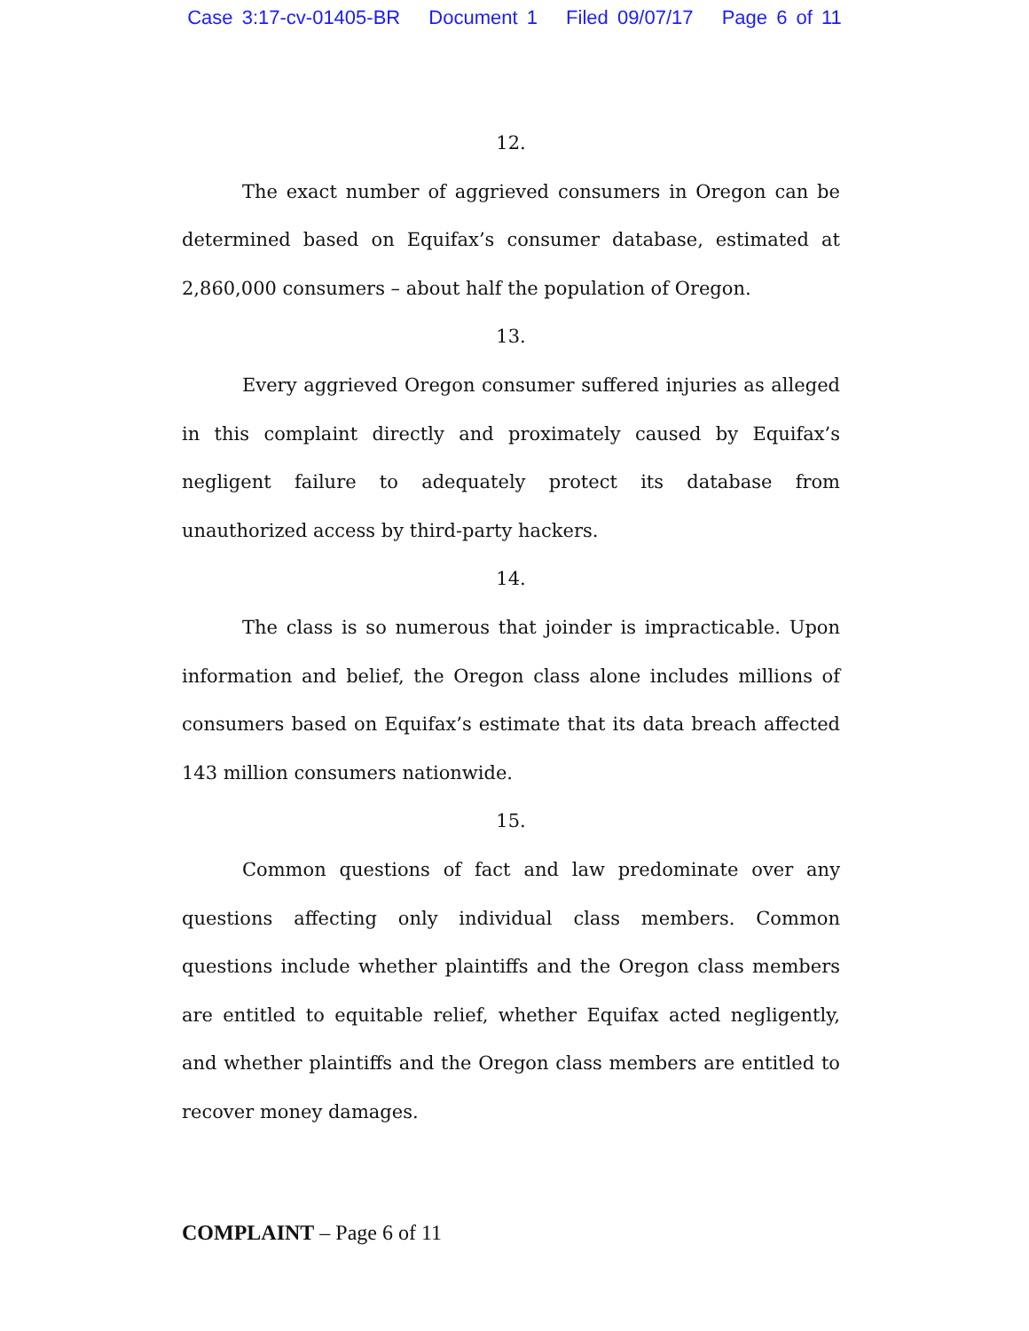Case 3:17-cv-01405-BR Document 1 Filed 09/07/17 Page 6 of 11
12.
The exact number of aggrieved consumers in Oregon can be determined based on Equifax’s consumer database, estimated at 2,860,000 consumers – about half the population of Oregon.
13.
Every aggrieved Oregon consumer suffered injuries as alleged in this complaint directly and proximately caused by Equifax’s negligent failure to adequately protect its database from unauthorized access by third-party hackers.
14.
The class is so numerous that joinder is impracticable. Upon information and belief, the Oregon class alone includes millions of consumers based on Equifax’s estimate that its data breach affected 143 million consumers nationwide.
15.
Common questions of fact and law predominate over any questions affecting only individual class members. Common questions include whether plaintiffs and the Oregon class members are entitled to equitable relief, whether Equifax acted negligently, and whether plaintiffs and the Oregon class members are entitled to recover money damages.
COMPLAINT – Page 6 of 11